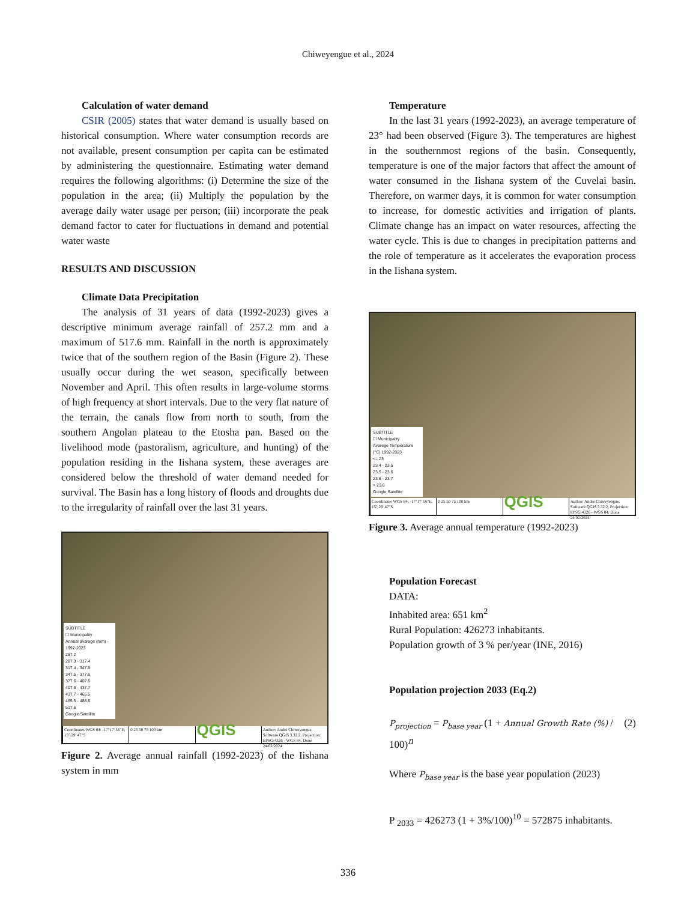Chiweyengue et al., 2024
Calculation of water demand
CSIR (2005) states that water demand is usually based on historical consumption. Where water consumption records are not available, present consumption per capita can be estimated by administering the questionnaire. Estimating water demand requires the following algorithms: (i) Determine the size of the population in the area; (ii) Multiply the population by the average daily water usage per person; (iii) incorporate the peak demand factor to cater for fluctuations in demand and potential water waste
RESULTS AND DISCUSSION
Climate Data Precipitation
The analysis of 31 years of data (1992-2023) gives a descriptive minimum average rainfall of 257.2 mm and a maximum of 517.6 mm. Rainfall in the north is approximately twice that of the southern region of the Basin (Figure 2). These usually occur during the wet season, specifically between November and April. This often results in large-volume storms of high frequency at short intervals. Due to the very flat nature of the terrain, the canals flow from north to south, from the southern Angolan plateau to the Etosha pan. Based on the livelihood mode (pastoralism, agriculture, and hunting) of the population residing in the Iishana system, these averages are considered below the threshold of water demand needed for survival. The Basin has a long history of floods and droughts due to the irregularity of rainfall over the last 31 years.
SUBTITLE
☐ Municipality
Annual avarage (mm) - 1992-2023
257.2
287.3 - 317.4
317.4 - 347.5
347.5 - 377.6
377.6 - 407.6
407.6 - 437.7
437.7 - 465.5
465.5 - 488.6
517.6
Google Satellite
Coordinates WGS 84: -17°17' 56"E, 15°.29' 47"S
0 25 50 75 100 km
QGIS
Author: André Chiweyengue, Software QGIS 3.32.2, Projection: EPSG:4326 - WGS 84, Done 24/02/2024
Figure 2. Average annual rainfall (1992-2023) of the Iishana system in mm
Temperature
In the last 31 years (1992-2023), an average temperature of 23° had been observed (Figure 3). The temperatures are highest in the southernmost regions of the basin. Consequently, temperature is one of the major factors that affect the amount of water consumed in the Iishana system of the Cuvelai basin. Therefore, on warmer days, it is common for water consumption to increase, for domestic activities and irrigation of plants. Climate change has an impact on water resources, affecting the water cycle. This is due to changes in precipitation patterns and the role of temperature as it accelerates the evaporation process in the Iishana system.
SUBTITLE
☐ Municipality
Avarege Temperature (°C) 1992-2023
<= 23
23.4 - 23.5
23.5 - 23.6
23.6 - 23.7
> 23.8
Google Satellite
Coordinates WGS 84: -17°17' 56"E, 15°.29' 47"S
0 25 50 75 100 km
QGIS
Author: André Chiweyengue, Software QGIS 3.32.2, Projection: EPSG:4326 - WGS 84, Done 24/02/2024
Figure 3. Average annual temperature (1992-2023)
Population Forecast
DATA:
Inhabited area: 651 km<sup>2</sup>
Rural Population: 426273 inhabitants.
Population growth of 3 % per/year (INE, 2016)
Population projection 2033 (Eq.2)
P<sub>projection</sub> = P<sub>base year</sub> (1 + Annual Growth Rate (%) / 100)<sup>n</sup> (2)
Where P<sub>base year</sub> is the base year population (2023)
P <sub>2033</sub> = 426273 (1 + 3%/100)<sup>10</sup> = 572875 inhabitants.
336